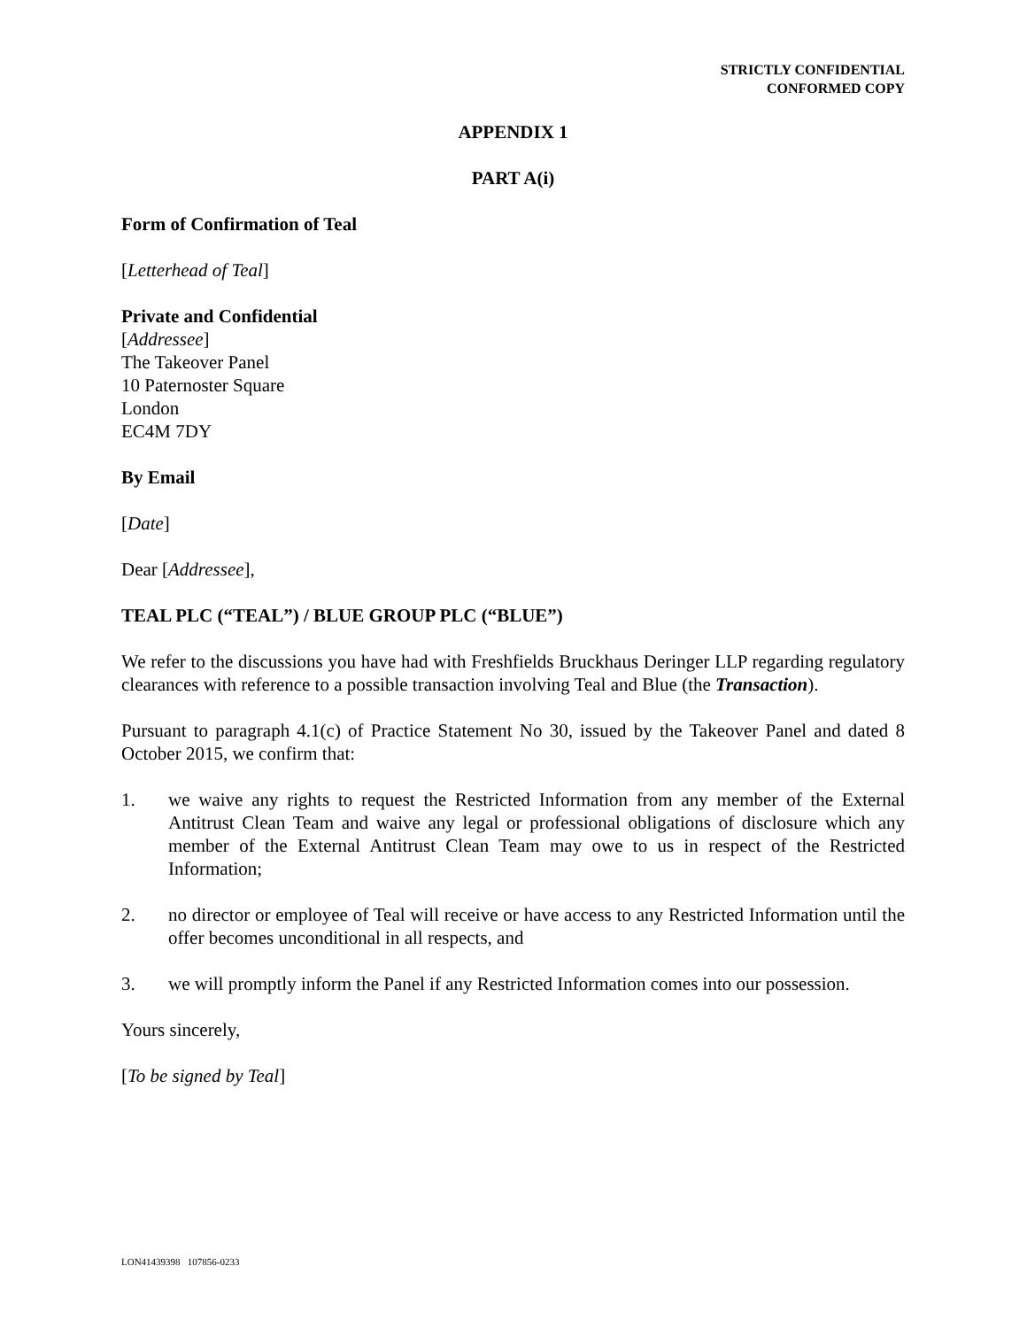STRICTLY CONFIDENTIAL
CONFORMED COPY
APPENDIX 1
PART A(i)
Form of Confirmation of Teal
[Letterhead of Teal]
Private and Confidential
[Addressee]
The Takeover Panel
10 Paternoster Square
London
EC4M 7DY
By Email
[Date]
Dear [Addressee],
TEAL PLC (“TEAL”) / BLUE GROUP PLC (“BLUE”)
We refer to the discussions you have had with Freshfields Bruckhaus Deringer LLP regarding regulatory clearances with reference to a possible transaction involving Teal and Blue (the Transaction).
Pursuant to paragraph 4.1(c) of Practice Statement No 30, issued by the Takeover Panel and dated 8 October 2015, we confirm that:
1. we waive any rights to request the Restricted Information from any member of the External Antitrust Clean Team and waive any legal or professional obligations of disclosure which any member of the External Antitrust Clean Team may owe to us in respect of the Restricted Information;
2. no director or employee of Teal will receive or have access to any Restricted Information until the offer becomes unconditional in all respects, and
3. we will promptly inform the Panel if any Restricted Information comes into our possession.
Yours sincerely,
[To be signed by Teal]
LON41439398 107856-0233